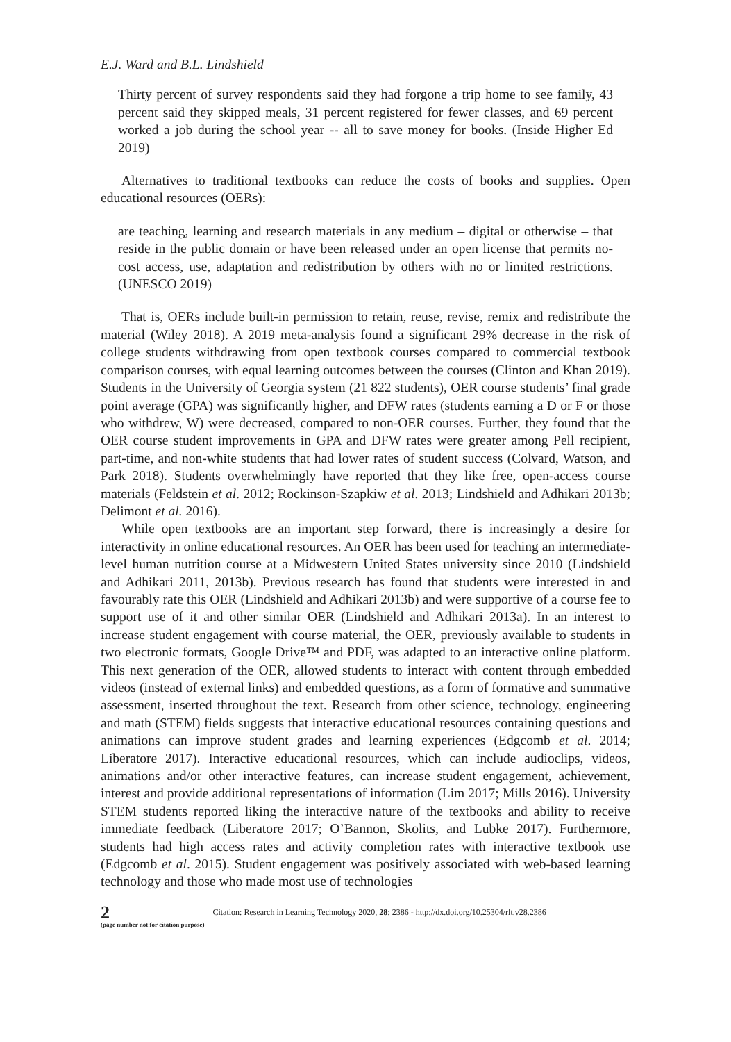E.J. Ward and B.L. Lindshield
Thirty percent of survey respondents said they had forgone a trip home to see family, 43 percent said they skipped meals, 31 percent registered for fewer classes, and 69 percent worked a job during the school year -- all to save money for books. (Inside Higher Ed 2019)
Alternatives to traditional textbooks can reduce the costs of books and supplies. Open educational resources (OERs):
are teaching, learning and research materials in any medium – digital or otherwise – that reside in the public domain or have been released under an open license that permits no-cost access, use, adaptation and redistribution by others with no or limited restrictions. (UNESCO 2019)
That is, OERs include built-in permission to retain, reuse, revise, remix and redistribute the material (Wiley 2018). A 2019 meta-analysis found a significant 29% decrease in the risk of college students withdrawing from open textbook courses compared to commercial textbook comparison courses, with equal learning outcomes between the courses (Clinton and Khan 2019). Students in the University of Georgia system (21 822 students), OER course students’ final grade point average (GPA) was significantly higher, and DFW rates (students earning a D or F or those who withdrew, W) were decreased, compared to non-OER courses. Further, they found that the OER course student improvements in GPA and DFW rates were greater among Pell recipient, part-time, and non-white students that had lower rates of student success (Colvard, Watson, and Park 2018). Students overwhelmingly have reported that they like free, open-access course materials (Feldstein et al. 2012; Rockinson-Szapkiw et al. 2013; Lindshield and Adhikari 2013b; Delimont et al. 2016).
While open textbooks are an important step forward, there is increasingly a desire for interactivity in online educational resources. An OER has been used for teaching an intermediate-level human nutrition course at a Midwestern United States university since 2010 (Lindshield and Adhikari 2011, 2013b). Previous research has found that students were interested in and favourably rate this OER (Lindshield and Adhikari 2013b) and were supportive of a course fee to support use of it and other similar OER (Lindshield and Adhikari 2013a). In an interest to increase student engagement with course material, the OER, previously available to students in two electronic formats, Google Drive™ and PDF, was adapted to an interactive online platform. This next generation of the OER, allowed students to interact with content through embedded videos (instead of external links) and embedded questions, as a form of formative and summative assessment, inserted throughout the text. Research from other science, technology, engineering and math (STEM) fields suggests that interactive educational resources containing questions and animations can improve student grades and learning experiences (Edgcomb et al. 2014; Liberatore 2017). Interactive educational resources, which can include audioclips, videos, animations and/or other interactive features, can increase student engagement, achievement, interest and provide additional representations of information (Lim 2017; Mills 2016). University STEM students reported liking the interactive nature of the textbooks and ability to receive immediate feedback (Liberatore 2017; O’Bannon, Skolits, and Lubke 2017). Furthermore, students had high access rates and activity completion rates with interactive textbook use (Edgcomb et al. 2015). Student engagement was positively associated with web-based learning technology and those who made most use of technologies
2
(page number not for citation purpose)
Citation: Research in Learning Technology 2020, 28: 2386 - http://dx.doi.org/10.25304/rlt.v28.2386